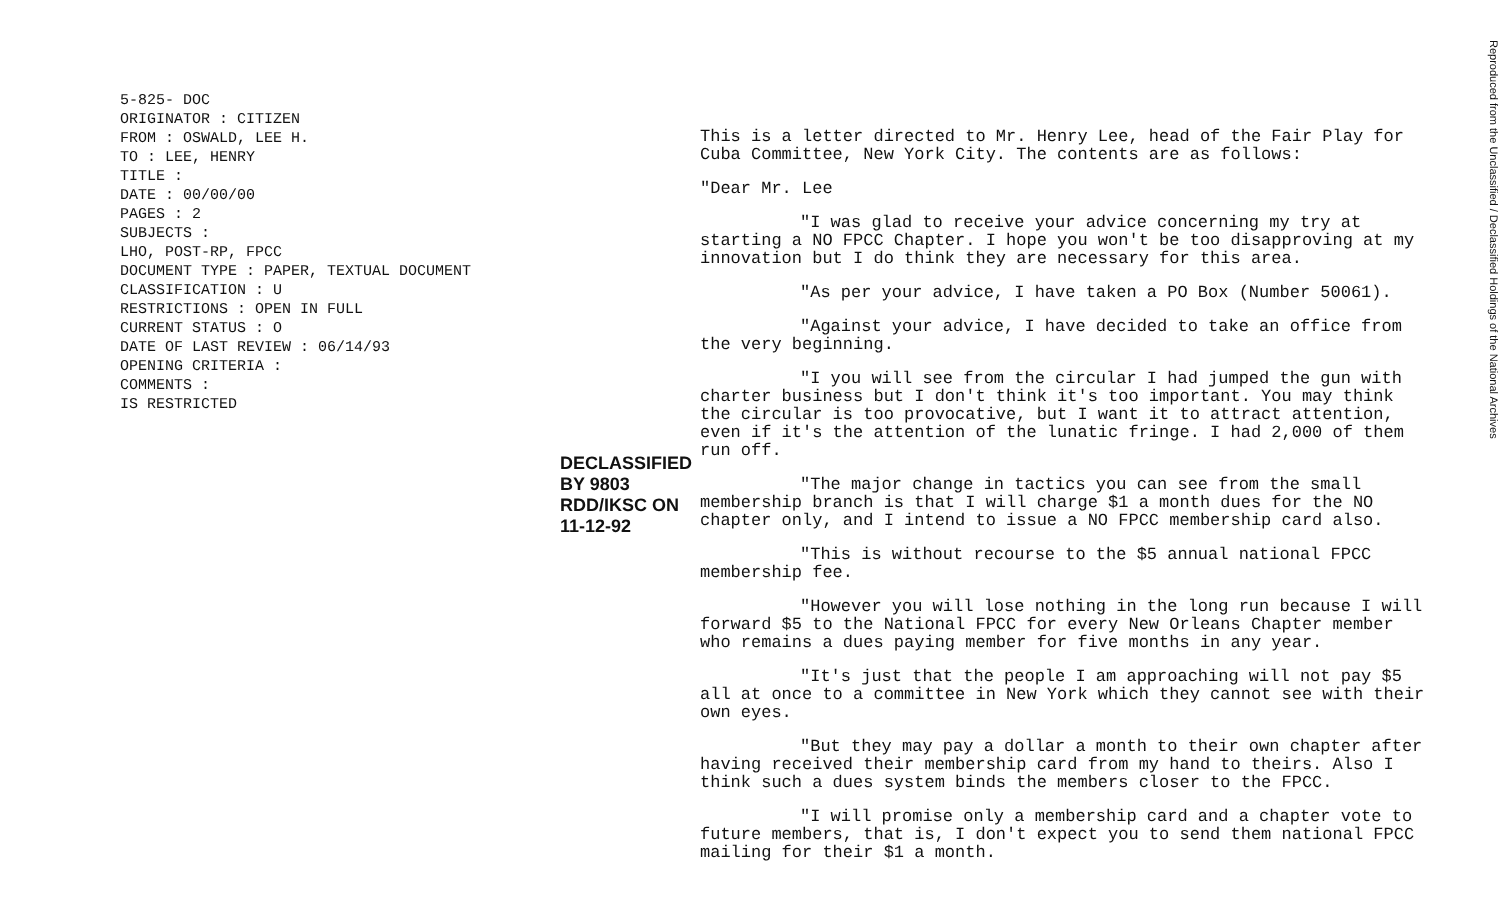5-825- DOC
ORIGINATOR : CITIZEN
FROM : OSWALD, LEE H.
TO : LEE, HENRY
TITLE :
DATE : 00/00/00
PAGES : 2
SUBJECTS :
LHO, POST-RP, FPCC
DOCUMENT TYPE : PAPER, TEXTUAL DOCUMENT
CLASSIFICATION : U
RESTRICTIONS : OPEN IN FULL
CURRENT STATUS : O
DATE OF LAST REVIEW : 06/14/93
OPENING CRITERIA :
COMMENTS :
IS RESTRICTED
DECLASSIFIED BY 9803 RDD/IKSC ON 11-12-92
This is a letter directed to Mr. Henry Lee, head of the Fair Play for Cuba Committee, New York City. The contents are as follows:
"Dear Mr. Lee
"I was glad to receive your advice concerning my try at starting a NO FPCC Chapter. I hope you won't be too disapproving at my innovation but I do think they are necessary for this area.
"As per your advice, I have taken a PO Box (Number 50061).
"Against your advice, I have decided to take an office from the very beginning.
"I you will see from the circular I had jumped the gun with charter business but I don't think it's too important. You may think the circular is too provocative, but I want it to attract attention, even if it's the attention of the lunatic fringe. I had 2,000 of them run off.
"The major change in tactics you can see from the small membership branch is that I will charge $1 a month dues for the NO chapter only, and I intend to issue a NO FPCC membership card also.
"This is without recourse to the $5 annual national FPCC membership fee.
"However you will lose nothing in the long run because I will forward $5 to the National FPCC for every New Orleans Chapter member who remains a dues paying member for five months in any year.
"It's just that the people I am approaching will not pay $5 all at once to a committee in New York which they cannot see with their own eyes.
"But they may pay a dollar a month to their own chapter after having received their membership card from my hand to theirs. Also I think such a dues system binds the members closer to the FPCC.
"I will promise only a membership card and a chapter vote to future members, that is, I don't expect you to send them national FPCC mailing for their $1 a month.
Reproduced from the Unclassified / Declassified Holdings of the National Archives